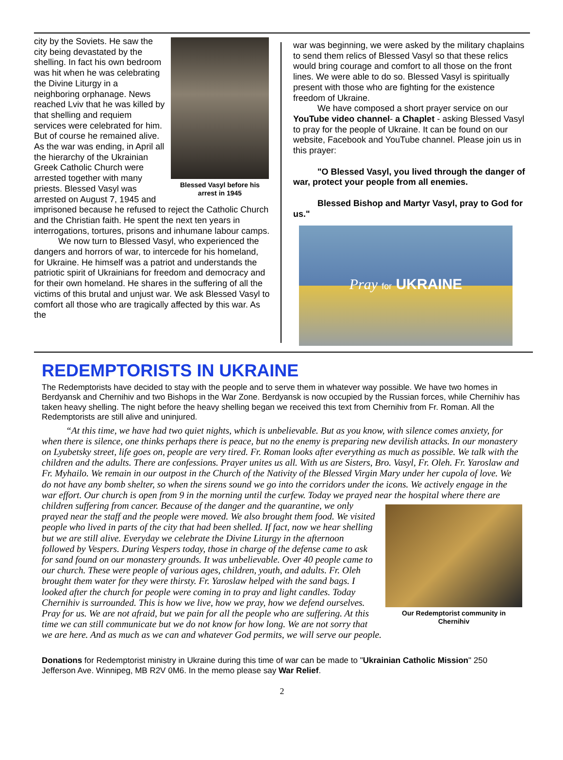Blessed Vasyl before his arrest in 1945
city by the Soviets. He saw the city being devastated by the shelling. In fact his own bedroom was hit when he was celebrating the Divine Liturgy in a neighboring orphanage. News reached Lviv that he was killed by that shelling and requiem services were celebrated for him. But of course he remained alive. As the war was ending, in April all the hierarchy of the Ukrainian Greek Catholic Church were arrested together with many priests. Blessed Vasyl was arrested on August 7, 1945 and imprisoned because he refused to reject the Catholic Church and the Christian faith. He spent the next ten years in interrogations, tortures, prisons and inhumane labour camps.
We now turn to Blessed Vasyl, who experienced the dangers and horrors of war, to intercede for his homeland, for Ukraine. He himself was a patriot and understands the patriotic spirit of Ukrainians for freedom and democracy and for their own homeland. He shares in the suffering of all the victims of this brutal and unjust war. We ask Blessed Vasyl to comfort all those who are tragically affected by this war. As the
war was beginning, we were asked by the military chaplains to send them relics of Blessed Vasyl so that these relics would bring courage and comfort to all those on the front lines. We were able to do so. Blessed Vasyl is spiritually present with those who are fighting for the existence freedom of Ukraine.
We have composed a short prayer service on our YouTube video channel- a Chaplet - asking Blessed Vasyl to pray for the people of Ukraine. It can be found on our website, Facebook and YouTube channel. Please join us in this prayer:
"O Blessed Vasyl, you lived through the danger of war, protect your people from all enemies.
Blessed Bishop and Martyr Vasyl, pray to God for us."
Pray for UKRAINE
REDEMPTORISTS IN UKRAINE
The Redemptorists have decided to stay with the people and to serve them in whatever way possible. We have two homes in Berdyansk and Chernihiv and two Bishops in the War Zone. Berdyansk is now occupied by the Russian forces, while Chernihiv has taken heavy shelling. The night before the heavy shelling began we received this text from Chernihiv from Fr. Roman. All the Redemptorists are still alive and uninjured.
“At this time, we have had two quiet nights, which is unbelievable. But as you know, with silence comes anxiety, for when there is silence, one thinks perhaps there is peace, but no the enemy is preparing new devilish attacks. In our monastery on Lyubetsky street, life goes on, people are very tired. Fr. Roman looks after everything as much as possible. We talk with the children and the adults. There are confessions. Prayer unites us all. With us are Sisters, Bro. Vasyl, Fr. Oleh. Fr. Yaroslaw and Fr. Myhailo. We remain in our outpost in the Church of the Nativity of the Blessed Virgin Mary under her cupola of love. We do not have any bomb shelter, so when the sirens sound we go into the corridors under the icons. We actively engage in the war effort. Our church is open from 9 in the morning until the curfew. Today we prayed near the hospital where there are children suffering from cancer. Because of the danger and the
Our Redemptorist community in Chernihiv
quarantine, we only prayed near the staff and the people were moved. We also brought them food. We visited people who lived in parts of the city that had been shelled. If fact, now we hear shelling but we are still alive. Everyday we celebrate the Divine Liturgy in the afternoon followed by Vespers. During Vespers today, those in charge of the defense came to ask for sand found on our monastery grounds. It was unbelievable. Over 40 people came to our church. These were people of various ages, children, youth, and adults. Fr. Oleh brought them water for they were thirsty. Fr. Yaroslaw helped with the sand bags. I looked after the church for people were coming in to pray and light candles. Today Chernihiv is surrounded. This is how we live, how we pray, how we defend ourselves. Pray for us. We are not afraid, but we pain for all the people who are suffering. At this time we can still communicate but we do not know for how long. We are not sorry that we are here. And as much as we can and whatever God permits, we will serve our people.
Donations for Redemptorist ministry in Ukraine during this time of war can be made to "Ukrainian Catholic Mission" 250 Jefferson Ave. Winnipeg, MB R2V 0M6. In the memo please say War Relief.
2